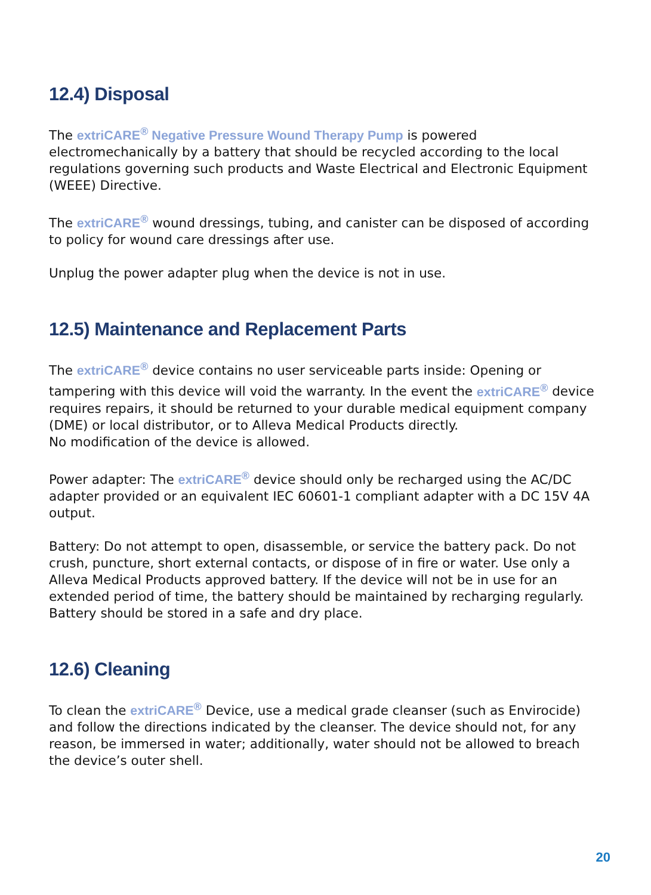12.4) Disposal
The extriCARE<sup>®</sup> Negative Pressure Wound Therapy Pump is powered electromechanically by a battery that should be recycled according to the local regulations governing such products and Waste Electrical and Electronic Equipment (WEEE) Directive.
The extriCARE<sup>®</sup> wound dressings, tubing, and canister can be disposed of according to policy for wound care dressings after use.
Unplug the power adapter plug when the device is not in use.
12.5) Maintenance and Replacement Parts
The extriCARE<sup>®</sup> device contains no user serviceable parts inside: Opening or tampering with this device will void the warranty. In the event the extriCARE<sup>®</sup> device requires repairs, it should be returned to your durable medical equipment company (DME) or local distributor, or to Alleva Medical Products directly.
No modification of the device is allowed.
Power adapter: The extriCARE<sup>®</sup> device should only be recharged using the AC/DC adapter provided or an equivalent IEC 60601-1 compliant adapter with a DC 15V 4A output.
Battery: Do not attempt to open, disassemble, or service the battery pack. Do not crush, puncture, short external contacts, or dispose of in fire or water. Use only a Alleva Medical Products approved battery. If the device will not be in use for an extended period of time, the battery should be maintained by recharging regularly. Battery should be stored in a safe and dry place.
12.6) Cleaning
To clean the extriCARE<sup>®</sup> Device, use a medical grade cleanser (such as Envirocide) and follow the directions indicated by the cleanser. The device should not, for any reason, be immersed in water; additionally, water should not be allowed to breach the device’s outer shell.
20